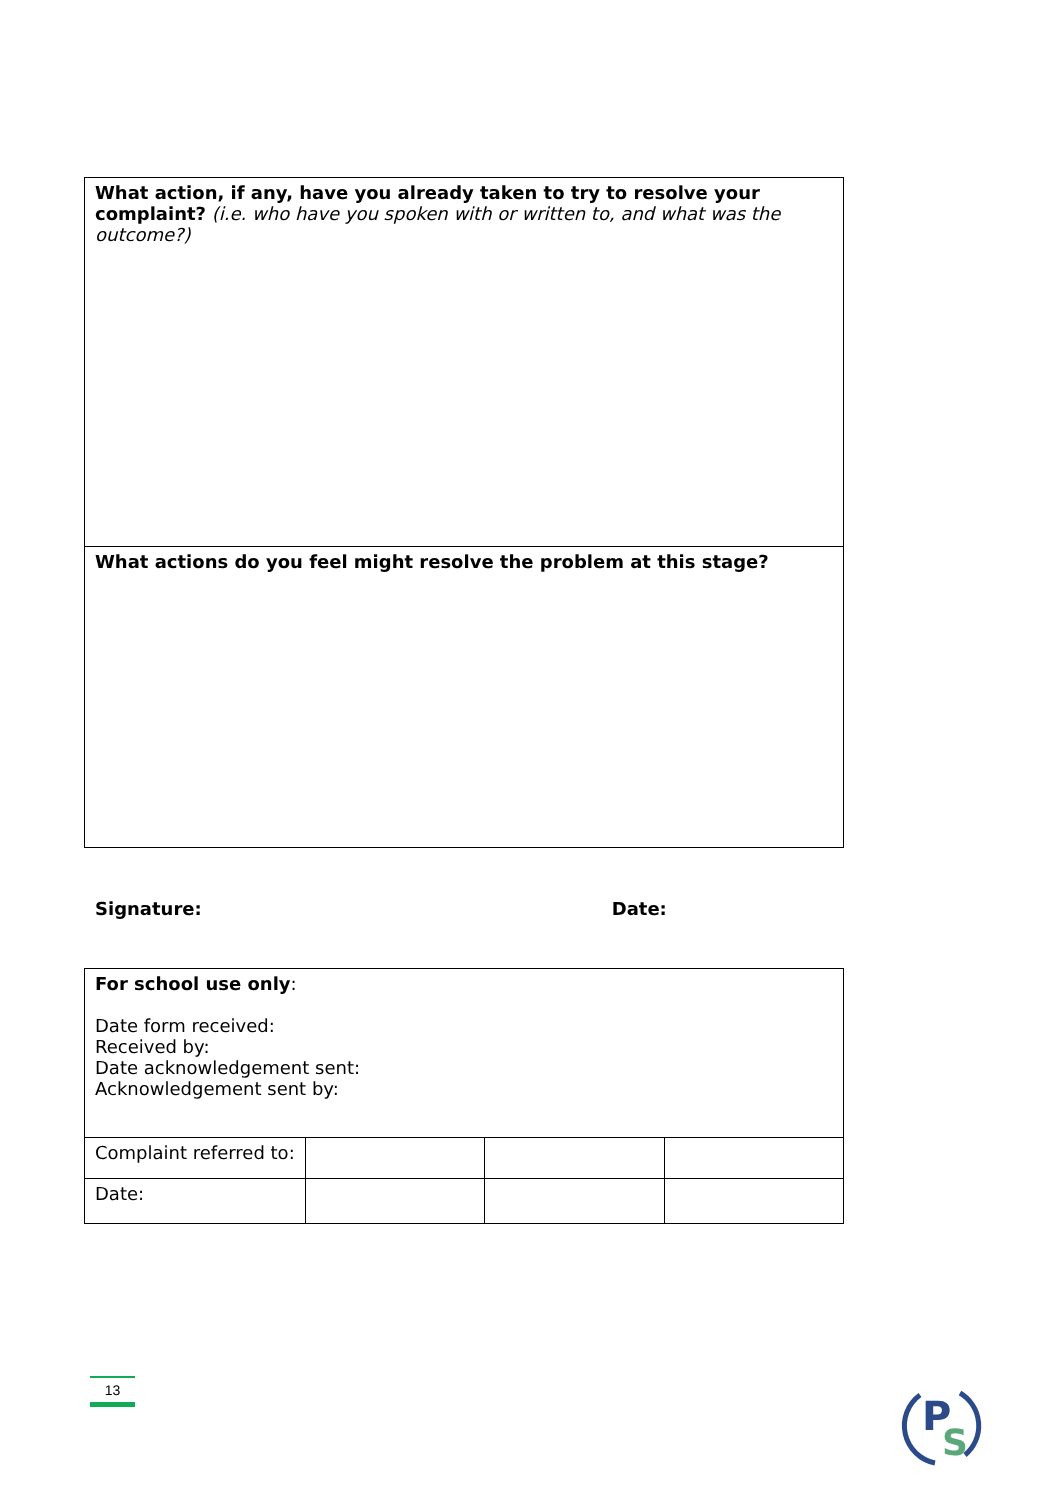| What action, if any, have you already taken to try to resolve your complaint? (i.e. who have you spoken with or written to, and what was the outcome?) |
| What actions do you feel might resolve the problem at this stage? |
Signature: Date:
| For school use only : Date form received: Received by: Date acknowledgement sent: Acknowledgement sent by: | | | |
| Complaint referred to: | | | |
| Date: | | | |
13
P
S